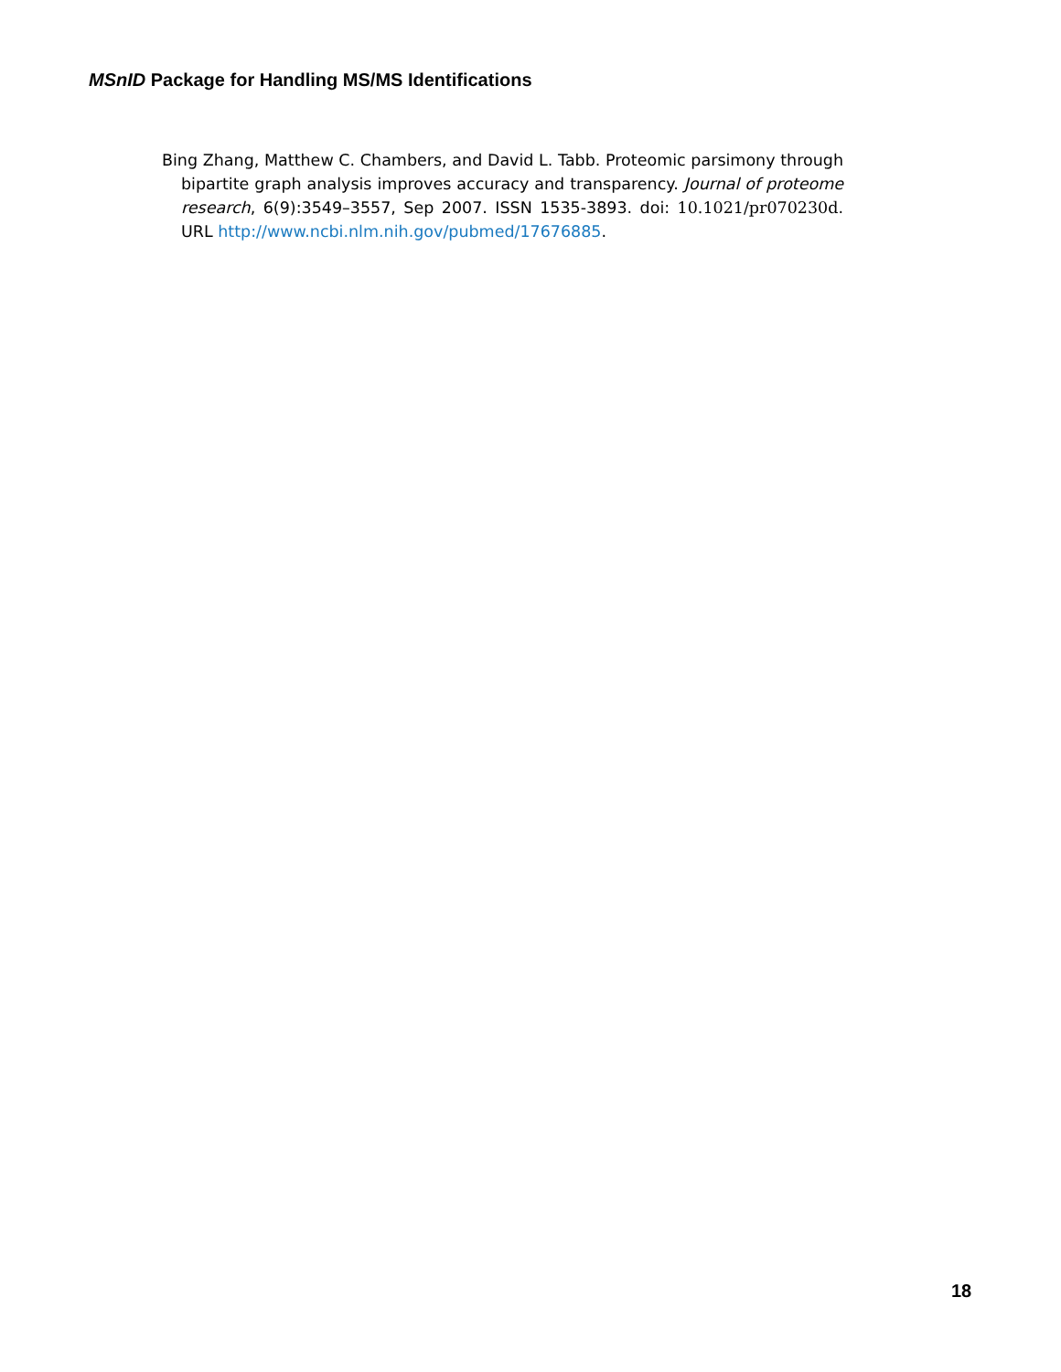MSnID Package for Handling MS/MS Identifications
Bing Zhang, Matthew C. Chambers, and David L. Tabb. Proteomic parsimony through bipartite graph analysis improves accuracy and transparency. Journal of proteome research, 6(9):3549–3557, Sep 2007. ISSN 1535-3893. doi: 10.1021/pr070230d. URL http://www.ncbi.nlm.nih.gov/pubmed/17676885.
18